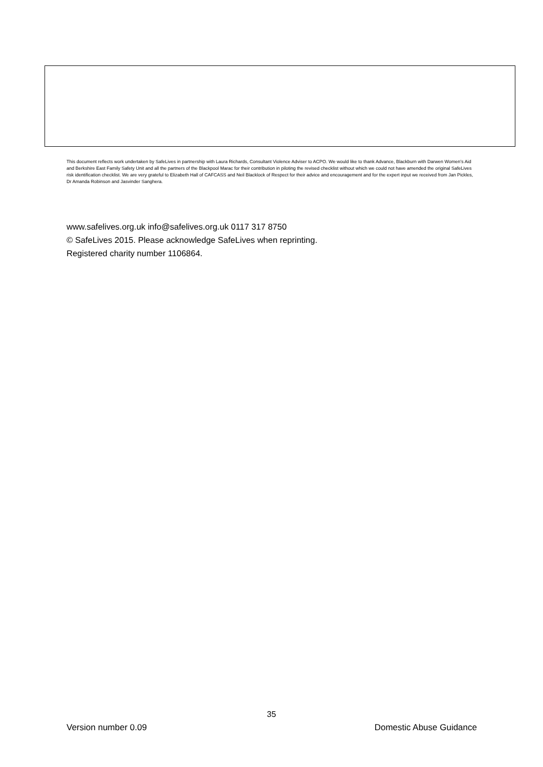This document reflects work undertaken by SafeLives in partnership with Laura Richards, Consultant Violence Adviser to ACPO. We would like to thank Advance, Blackburn with Darwen Women’s Aid and Berkshire East Family Safety Unit and all the partners of the Blackpool Marac for their contribution in piloting the revised checklist without which we could not have amended the original SafeLives risk identification checklist. We are very grateful to Elizabeth Hall of CAFCASS and Neil Blacklock of Respect for their advice and encouragement and for the expert input we received from Jan Pickles, Dr Amanda Robinson and Jasvinder Sanghera.
www.safelives.org.uk info@safelives.org.uk 0117 317 8750
© SafeLives 2015. Please acknowledge SafeLives when reprinting.
Registered charity number 1106864.
35
Version number 0.09 Domestic Abuse Guidance